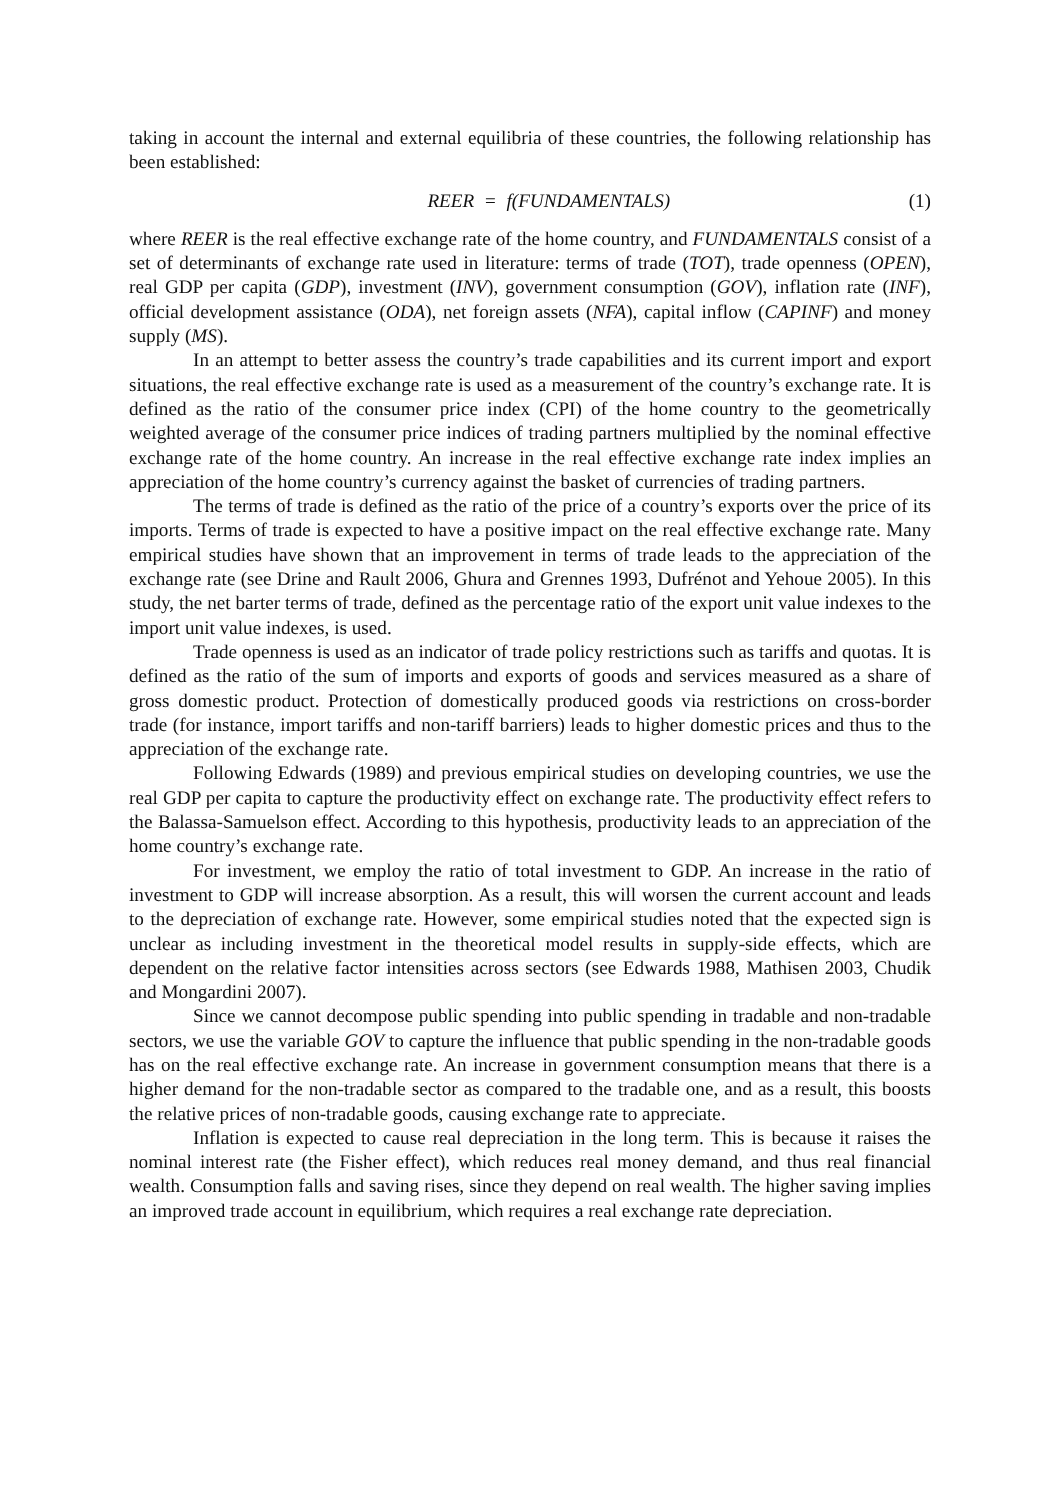taking in account the internal and external equilibria of these countries, the following relationship has been established:
REER = f(FUNDAMENTALS) (1)
where REER is the real effective exchange rate of the home country, and FUNDAMENTALS consist of a set of determinants of exchange rate used in literature: terms of trade (TOT), trade openness (OPEN), real GDP per capita (GDP), investment (INV), government consumption (GOV), inflation rate (INF), official development assistance (ODA), net foreign assets (NFA), capital inflow (CAPINF) and money supply (MS).
In an attempt to better assess the country’s trade capabilities and its current import and export situations, the real effective exchange rate is used as a measurement of the country’s exchange rate. It is defined as the ratio of the consumer price index (CPI) of the home country to the geometrically weighted average of the consumer price indices of trading partners multiplied by the nominal effective exchange rate of the home country. An increase in the real effective exchange rate index implies an appreciation of the home country’s currency against the basket of currencies of trading partners.
The terms of trade is defined as the ratio of the price of a country’s exports over the price of its imports. Terms of trade is expected to have a positive impact on the real effective exchange rate. Many empirical studies have shown that an improvement in terms of trade leads to the appreciation of the exchange rate (see Drine and Rault 2006, Ghura and Grennes 1993, Dufrénot and Yehoue 2005). In this study, the net barter terms of trade, defined as the percentage ratio of the export unit value indexes to the import unit value indexes, is used.
Trade openness is used as an indicator of trade policy restrictions such as tariffs and quotas. It is defined as the ratio of the sum of imports and exports of goods and services measured as a share of gross domestic product. Protection of domestically produced goods via restrictions on cross-border trade (for instance, import tariffs and non-tariff barriers) leads to higher domestic prices and thus to the appreciation of the exchange rate.
Following Edwards (1989) and previous empirical studies on developing countries, we use the real GDP per capita to capture the productivity effect on exchange rate. The productivity effect refers to the Balassa-Samuelson effect. According to this hypothesis, productivity leads to an appreciation of the home country’s exchange rate.
For investment, we employ the ratio of total investment to GDP. An increase in the ratio of investment to GDP will increase absorption. As a result, this will worsen the current account and leads to the depreciation of exchange rate. However, some empirical studies noted that the expected sign is unclear as including investment in the theoretical model results in supply-side effects, which are dependent on the relative factor intensities across sectors (see Edwards 1988, Mathisen 2003, Chudik and Mongardini 2007).
Since we cannot decompose public spending into public spending in tradable and non-tradable sectors, we use the variable GOV to capture the influence that public spending in the non-tradable goods has on the real effective exchange rate. An increase in government consumption means that there is a higher demand for the non-tradable sector as compared to the tradable one, and as a result, this boosts the relative prices of non-tradable goods, causing exchange rate to appreciate.
Inflation is expected to cause real depreciation in the long term. This is because it raises the nominal interest rate (the Fisher effect), which reduces real money demand, and thus real financial wealth. Consumption falls and saving rises, since they depend on real wealth. The higher saving implies an improved trade account in equilibrium, which requires a real exchange rate depreciation.